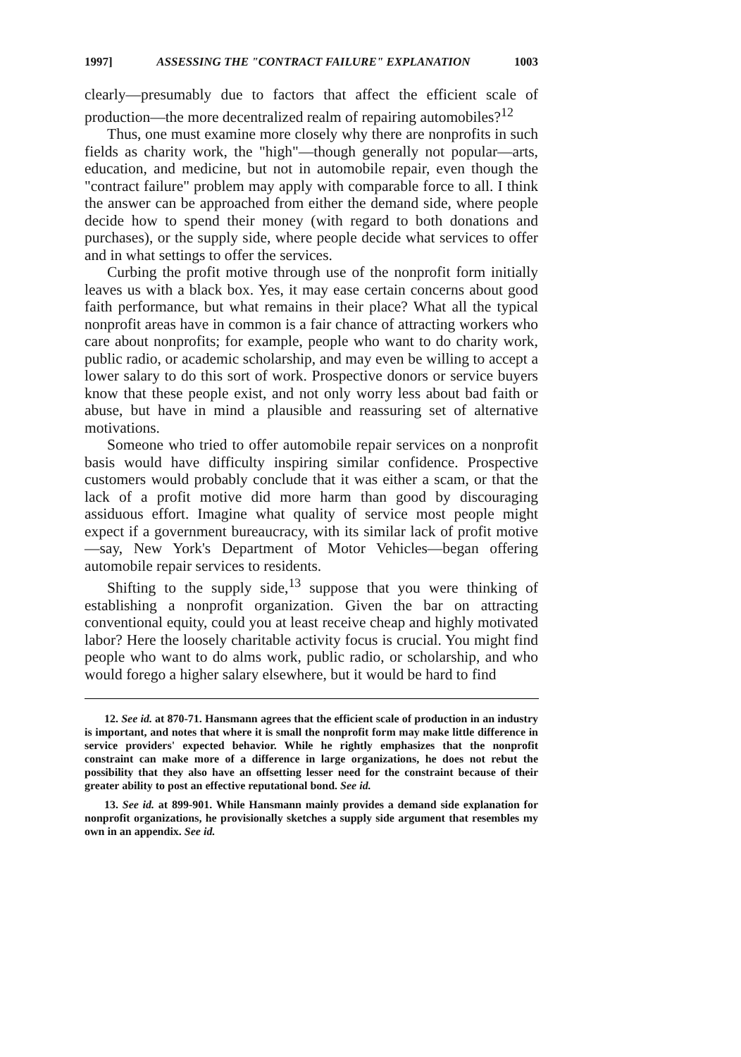1997] ASSESSING THE "CONTRACT FAILURE" EXPLANATION 1003
clearly—presumably due to factors that affect the efficient scale of production—the more decentralized realm of repairing automobiles?<sup>12</sup>
Thus, one must examine more closely why there are nonprofits in such fields as charity work, the "high"—though generally not popular—arts, education, and medicine, but not in automobile repair, even though the "contract failure" problem may apply with comparable force to all. I think the answer can be approached from either the demand side, where people decide how to spend their money (with regard to both donations and purchases), or the supply side, where people decide what services to offer and in what settings to offer the services.
Curbing the profit motive through use of the nonprofit form initially leaves us with a black box. Yes, it may ease certain concerns about good faith performance, but what remains in their place? What all the typical nonprofit areas have in common is a fair chance of attracting workers who care about nonprofits; for example, people who want to do charity work, public radio, or academic scholarship, and may even be willing to accept a lower salary to do this sort of work. Prospective donors or service buyers know that these people exist, and not only worry less about bad faith or abuse, but have in mind a plausible and reassuring set of alternative motivations.
Someone who tried to offer automobile repair services on a nonprofit basis would have difficulty inspiring similar confidence. Prospective customers would probably conclude that it was either a scam, or that the lack of a profit motive did more harm than good by discouraging assiduous effort. Imagine what quality of service most people might expect if a government bureaucracy, with its similar lack of profit motive—say, New York's Department of Motor Vehicles—began offering automobile repair services to residents.
Shifting to the supply side,<sup>13</sup> suppose that you were thinking of establishing a nonprofit organization. Given the bar on attracting conventional equity, could you at least receive cheap and highly motivated labor? Here the loosely charitable activity focus is crucial. You might find people who want to do alms work, public radio, or scholarship, and who would forego a higher salary elsewhere, but it would be hard to find
12. See id. at 870-71. Hansmann agrees that the efficient scale of production in an industry is important, and notes that where it is small the nonprofit form may make little difference in service providers' expected behavior. While he rightly emphasizes that the nonprofit constraint can make more of a difference in large organizations, he does not rebut the possibility that they also have an offsetting lesser need for the constraint because of their greater ability to post an effective reputational bond. See id.
13. See id. at 899-901. While Hansmann mainly provides a demand side explanation for nonprofit organizations, he provisionally sketches a supply side argument that resembles my own in an appendix. See id.